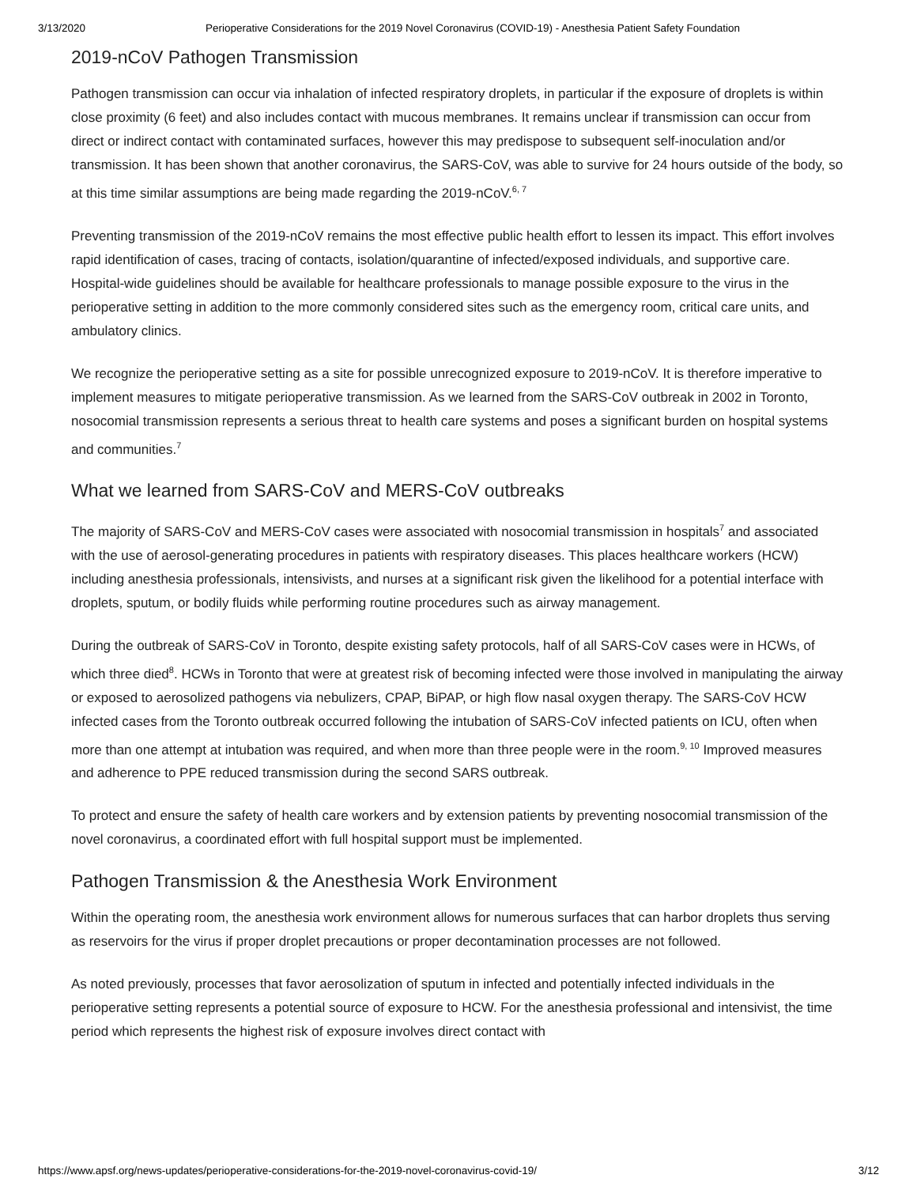3/13/2020 Perioperative Considerations for the 2019 Novel Coronavirus (COVID-19) - Anesthesia Patient Safety Foundation
2019-nCoV Pathogen Transmission
Pathogen transmission can occur via inhalation of infected respiratory droplets, in particular if the exposure of droplets is within close proximity (6 feet) and also includes contact with mucous membranes. It remains unclear if transmission can occur from direct or indirect contact with contaminated surfaces, however this may predispose to subsequent self-inoculation and/or transmission. It has been shown that another coronavirus, the SARS-CoV, was able to survive for 24 hours outside of the body, so at this time similar assumptions are being made regarding the 2019-nCoV.<sup>6, 7</sup>
Preventing transmission of the 2019-nCoV remains the most effective public health effort to lessen its impact. This effort involves rapid identification of cases, tracing of contacts, isolation/quarantine of infected/exposed individuals, and supportive care. Hospital-wide guidelines should be available for healthcare professionals to manage possible exposure to the virus in the perioperative setting in addition to the more commonly considered sites such as the emergency room, critical care units, and ambulatory clinics.
We recognize the perioperative setting as a site for possible unrecognized exposure to 2019-nCoV. It is therefore imperative to implement measures to mitigate perioperative transmission. As we learned from the SARS-CoV outbreak in 2002 in Toronto, nosocomial transmission represents a serious threat to health care systems and poses a significant burden on hospital systems and communities.<sup>7</sup>
What we learned from SARS-CoV and MERS-CoV outbreaks
The majority of SARS-CoV and MERS-CoV cases were associated with nosocomial transmission in hospitals<sup>7</sup> and associated with the use of aerosol-generating procedures in patients with respiratory diseases. This places healthcare workers (HCW) including anesthesia professionals, intensivists, and nurses at a significant risk given the likelihood for a potential interface with droplets, sputum, or bodily fluids while performing routine procedures such as airway management.
During the outbreak of SARS-CoV in Toronto, despite existing safety protocols, half of all SARS-CoV cases were in HCWs, of which three died<sup>8</sup>. HCWs in Toronto that were at greatest risk of becoming infected were those involved in manipulating the airway or exposed to aerosolized pathogens via nebulizers, CPAP, BiPAP, or high flow nasal oxygen therapy. The SARS-CoV HCW infected cases from the Toronto outbreak occurred following the intubation of SARS-CoV infected patients on ICU, often when more than one attempt at intubation was required, and when more than three people were in the room.<sup>9, 10</sup> Improved measures and adherence to PPE reduced transmission during the second SARS outbreak.
To protect and ensure the safety of health care workers and by extension patients by preventing nosocomial transmission of the novel coronavirus, a coordinated effort with full hospital support must be implemented.
Pathogen Transmission & the Anesthesia Work Environment
Within the operating room, the anesthesia work environment allows for numerous surfaces that can harbor droplets thus serving as reservoirs for the virus if proper droplet precautions or proper decontamination processes are not followed.
As noted previously, processes that favor aerosolization of sputum in infected and potentially infected individuals in the perioperative setting represents a potential source of exposure to HCW. For the anesthesia professional and intensivist, the time period which represents the highest risk of exposure involves direct contact with
https://www.apsf.org/news-updates/perioperative-considerations-for-the-2019-novel-coronavirus-covid-19/ 3/12